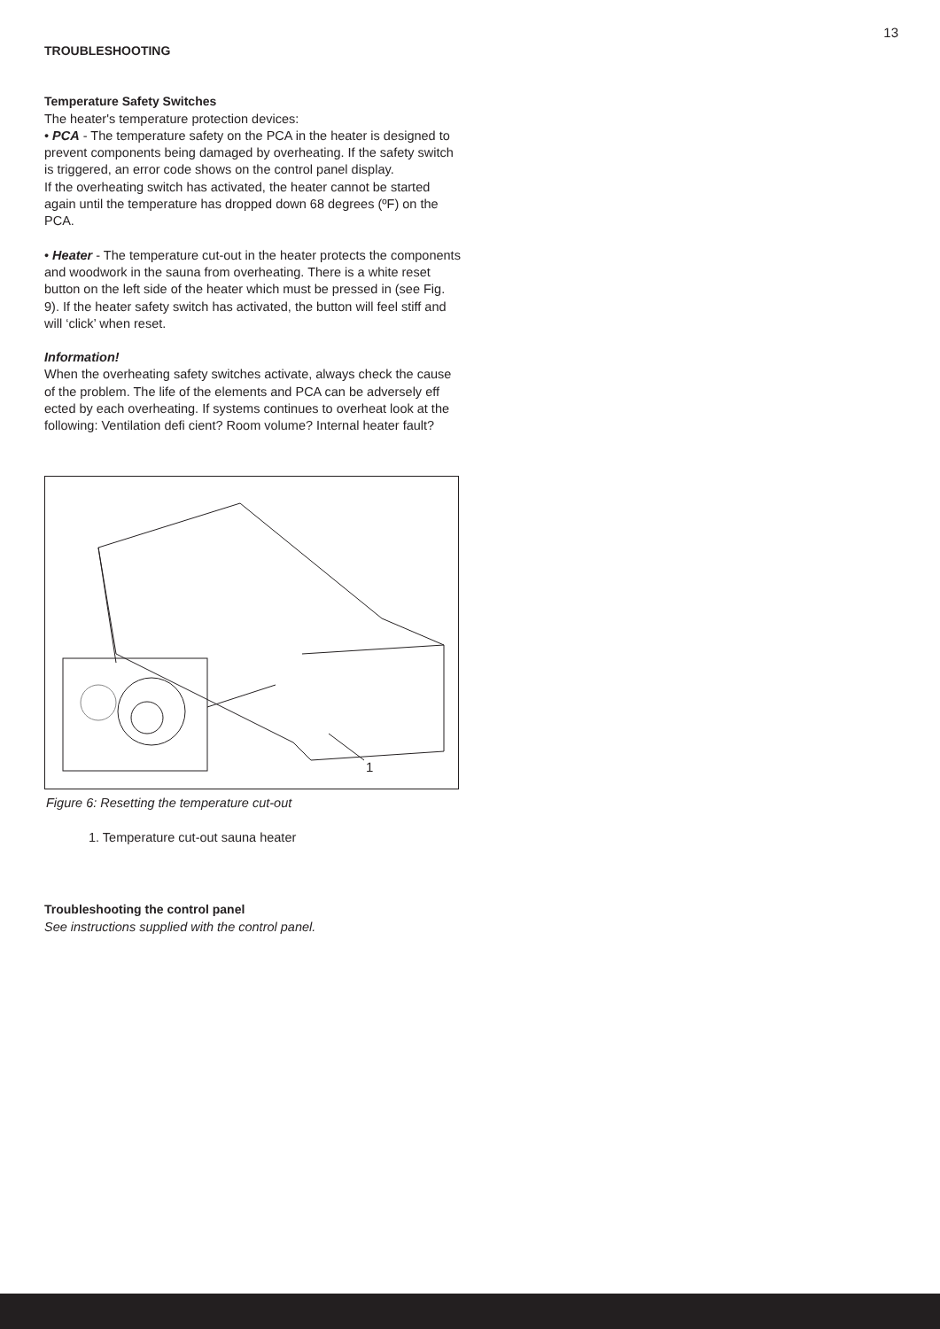13
TROUBLESHOOTING
Temperature Safety Switches
The heater's temperature protection devices:
• PCA - The temperature safety on the PCA in the heater is designed to prevent components being damaged by overheating. If the safety switch is triggered, an error code shows on the control panel display.
If the overheating switch has activated, the heater cannot be started again until the temperature has dropped down 68 degrees (ºF) on the PCA.
• Heater - The temperature cut-out in the heater protects the components and woodwork in the sauna from overheating. There is a white reset button on the left side of the heater which must be pressed in (see Fig. 9). If the heater safety switch has activated, the button will feel stiff and will ‘click’ when reset.
Information!
When the overheating safety switches activate, always check the cause of the problem. The life of the elements and PCA can be adversely eff ected by each overheating. If systems continues to overheat look at the following: Ventilation defi cient? Room volume? Internal heater fault?
1
Figure 6: Resetting the temperature cut-out
1. Temperature cut-out sauna heater
Troubleshooting the control panel
See instructions supplied with the control panel.